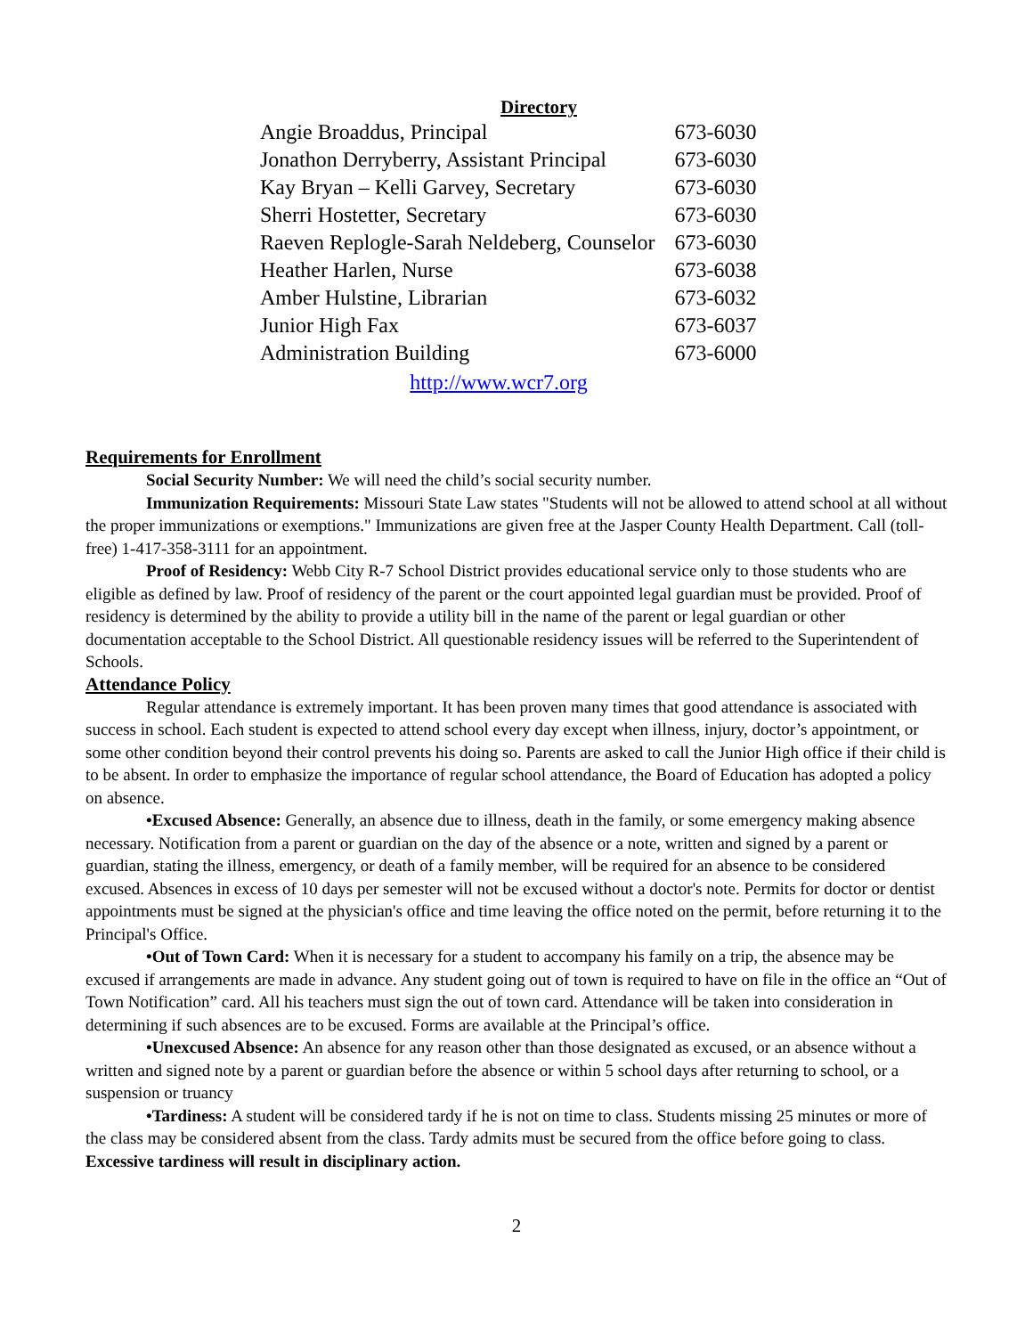Directory
| Angie Broaddus, Principal | 673-6030 |
| Jonathon Derryberry, Assistant Principal | 673-6030 |
| Kay Bryan – Kelli Garvey, Secretary | 673-6030 |
| Sherri Hostetter, Secretary | 673-6030 |
| Raeven Replogle-Sarah Neldeberg, Counselor | 673-6030 |
| Heather Harlen, Nurse | 673-6038 |
| Amber Hulstine, Librarian | 673-6032 |
| Junior High Fax | 673-6037 |
| Administration Building | 673-6000 |
http://www.wcr7.org
Requirements for Enrollment
Social Security Number: We will need the child’s social security number.
Immunization Requirements: Missouri State Law states "Students will not be allowed to attend school at all without the proper immunizations or exemptions." Immunizations are given free at the Jasper County Health Department. Call (toll-free) 1-417-358-3111 for an appointment.
Proof of Residency: Webb City R-7 School District provides educational service only to those students who are eligible as defined by law. Proof of residency of the parent or the court appointed legal guardian must be provided. Proof of residency is determined by the ability to provide a utility bill in the name of the parent or legal guardian or other documentation acceptable to the School District. All questionable residency issues will be referred to the Superintendent of Schools.
Attendance Policy
Regular attendance is extremely important. It has been proven many times that good attendance is associated with success in school. Each student is expected to attend school every day except when illness, injury, doctor’s appointment, or some other condition beyond their control prevents his doing so. Parents are asked to call the Junior High office if their child is to be absent. In order to emphasize the importance of regular school attendance, the Board of Education has adopted a policy on absence.
•Excused Absence: Generally, an absence due to illness, death in the family, or some emergency making absence necessary. Notification from a parent or guardian on the day of the absence or a note, written and signed by a parent or guardian, stating the illness, emergency, or death of a family member, will be required for an absence to be considered excused. Absences in excess of 10 days per semester will not be excused without a doctor's note. Permits for doctor or dentist appointments must be signed at the physician's office and time leaving the office noted on the permit, before returning it to the Principal's Office.
•Out of Town Card: When it is necessary for a student to accompany his family on a trip, the absence may be excused if arrangements are made in advance. Any student going out of town is required to have on file in the office an “Out of Town Notification” card. All his teachers must sign the out of town card. Attendance will be taken into consideration in determining if such absences are to be excused. Forms are available at the Principal’s office.
•Unexcused Absence: An absence for any reason other than those designated as excused, or an absence without a written and signed note by a parent or guardian before the absence or within 5 school days after returning to school, or a suspension or truancy
•Tardiness: A student will be considered tardy if he is not on time to class. Students missing 25 minutes or more of the class may be considered absent from the class. Tardy admits must be secured from the office before going to class. Excessive tardiness will result in disciplinary action.
2